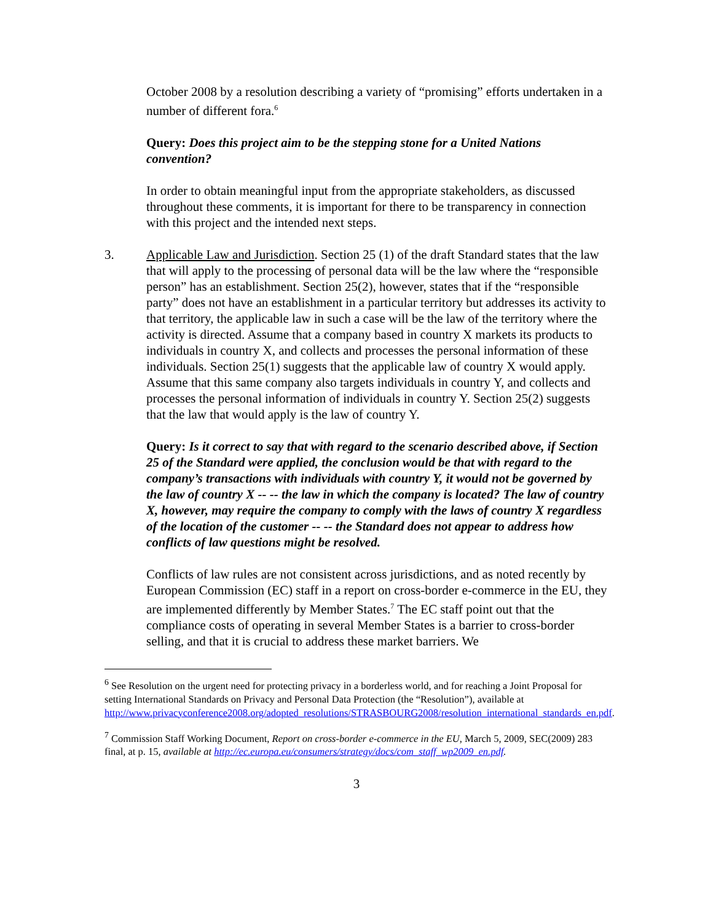October 2008 by a resolution describing a variety of “promising” efforts undertaken in a number of different fora.<sup>6</sup>
Query: Does this project aim to be the stepping stone for a United Nations convention?
In order to obtain meaningful input from the appropriate stakeholders, as discussed throughout these comments, it is important for there to be transparency in connection with this project and the intended next steps.
3. Applicable Law and Jurisdiction. Section 25 (1) of the draft Standard states that the law that will apply to the processing of personal data will be the law where the “responsible person” has an establishment. Section 25(2), however, states that if the “responsible party” does not have an establishment in a particular territory but addresses its activity to that territory, the applicable law in such a case will be the law of the territory where the activity is directed. Assume that a company based in country X markets its products to individuals in country X, and collects and processes the personal information of these individuals. Section 25(1) suggests that the applicable law of country X would apply. Assume that this same company also targets individuals in country Y, and collects and processes the personal information of individuals in country Y. Section 25(2) suggests that the law that would apply is the law of country Y.
Query: Is it correct to say that with regard to the scenario described above, if Section 25 of the Standard were applied, the conclusion would be that with regard to the company’s transactions with individuals with country Y, it would not be governed by the law of country X -- -- the law in which the company is located? The law of country X, however, may require the company to comply with the laws of country X regardless of the location of the customer -- -- the Standard does not appear to address how conflicts of law questions might be resolved.
Conflicts of law rules are not consistent across jurisdictions, and as noted recently by European Commission (EC) staff in a report on cross-border e-commerce in the EU, they are implemented differently by Member States.<sup>7</sup> The EC staff point out that the compliance costs of operating in several Member States is a barrier to cross-border selling, and that it is crucial to address these market barriers. We
<sup>6</sup> See Resolution on the urgent need for protecting privacy in a borderless world, and for reaching a Joint Proposal for setting International Standards on Privacy and Personal Data Protection (the “Resolution”), available at http://www.privacyconference2008.org/adopted_resolutions/STRASBOURG2008/resolution_international_standards_en.pdf.
<sup>7</sup> Commission Staff Working Document, Report on cross-border e-commerce in the EU, March 5, 2009, SEC(2009) 283 final, at p. 15, available at http://ec.europa.eu/consumers/strategy/docs/com_staff_wp2009_en.pdf.
3